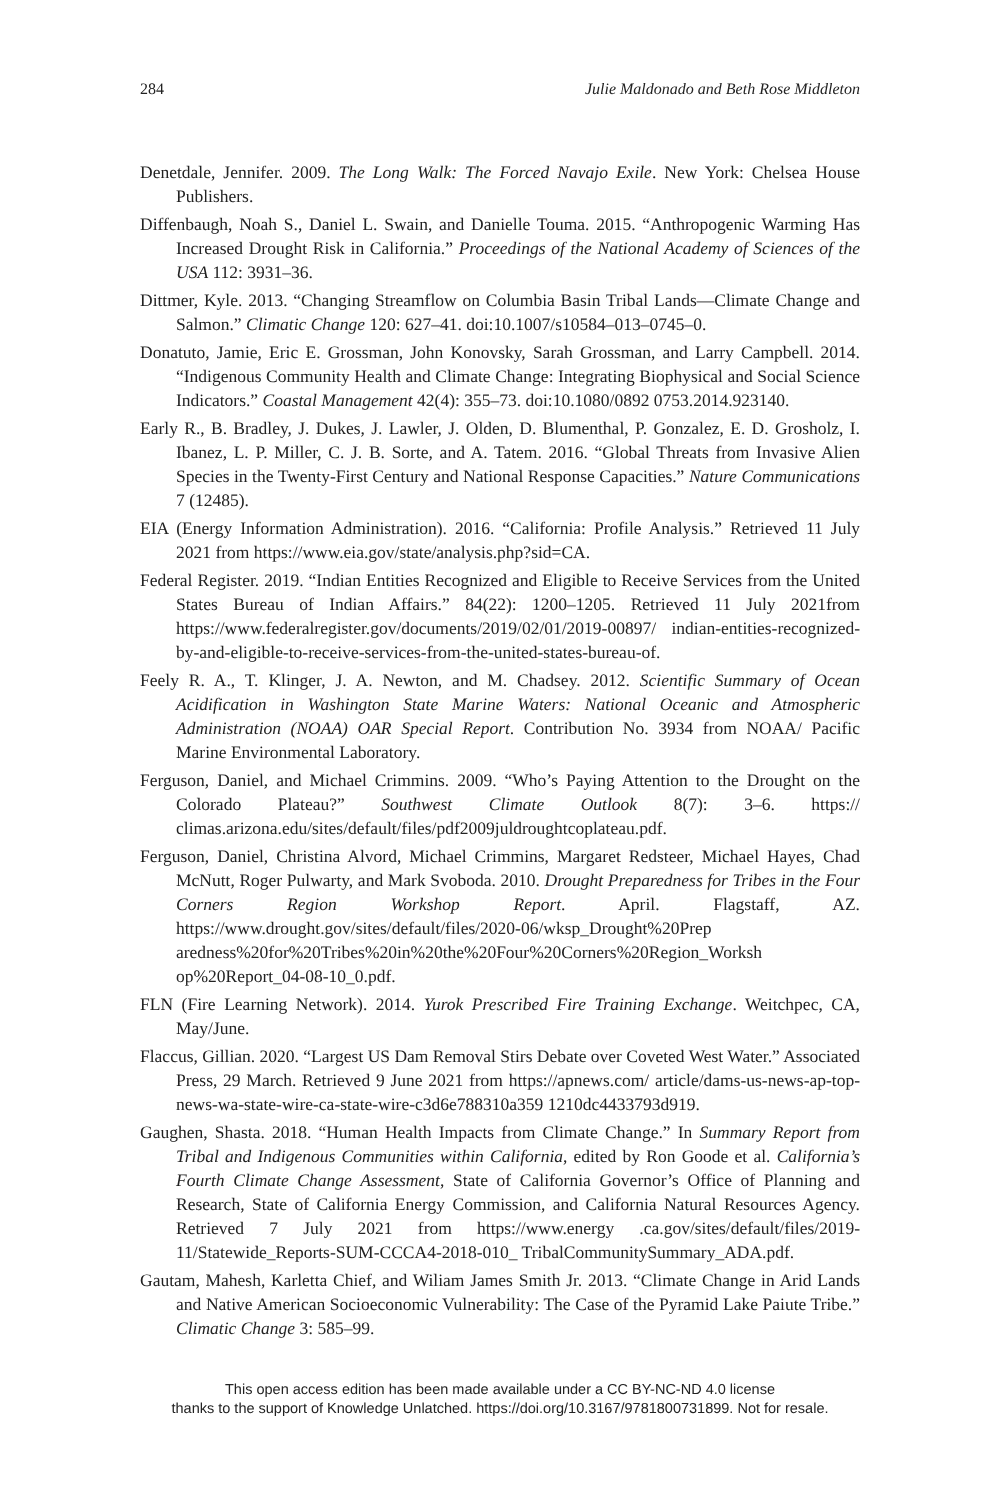284 Julie Maldonado and Beth Rose Middleton
Denetdale, Jennifer. 2009. The Long Walk: The Forced Navajo Exile. New York: Chelsea House Publishers.
Diffenbaugh, Noah S., Daniel L. Swain, and Danielle Touma. 2015. “Anthropogenic Warming Has Increased Drought Risk in California.” Proceedings of the National Academy of Sciences of the USA 112: 3931–36.
Dittmer, Kyle. 2013. “Changing Streamflow on Columbia Basin Tribal Lands—Climate Change and Salmon.” Climatic Change 120: 627–41. doi:10.1007/s10584–013–0745–0.
Donatuto, Jamie, Eric E. Grossman, John Konovsky, Sarah Grossman, and Larry Campbell. 2014. “Indigenous Community Health and Climate Change: Integrating Biophysical and Social Science Indicators.” Coastal Management 42(4): 355–73. doi:10.1080/0892 0753.2014.923140.
Early R., B. Bradley, J. Dukes, J. Lawler, J. Olden, D. Blumenthal, P. Gonzalez, E. D. Grosholz, I. Ibanez, L. P. Miller, C. J. B. Sorte, and A. Tatem. 2016. “Global Threats from Invasive Alien Species in the Twenty-First Century and National Response Capacities.” Nature Communications 7 (12485).
EIA (Energy Information Administration). 2016. “California: Profile Analysis.” Retrieved 11 July 2021 from https://www.eia.gov/state/analysis.php?sid=CA.
Federal Register. 2019. “Indian Entities Recognized and Eligible to Receive Services from the United States Bureau of Indian Affairs.” 84(22): 1200–1205. Retrieved 11 July 2021from https://www.federalregister.gov/documents/2019/02/01/2019-00897/ indian-entities-recognized-by-and-eligible-to-receive-services-from-the-united-states-bureau-of.
Feely R. A., T. Klinger, J. A. Newton, and M. Chadsey. 2012. Scientific Summary of Ocean Acidification in Washington State Marine Waters: National Oceanic and Atmospheric Administration (NOAA) OAR Special Report. Contribution No. 3934 from NOAA/ Pacific Marine Environmental Laboratory.
Ferguson, Daniel, and Michael Crimmins. 2009. “Who’s Paying Attention to the Drought on the Colorado Plateau?” Southwest Climate Outlook 8(7): 3–6. https:// climas.arizona.edu/sites/default/files/pdf2009juldroughtcoplateau.pdf.
Ferguson, Daniel, Christina Alvord, Michael Crimmins, Margaret Redsteer, Michael Hayes, Chad McNutt, Roger Pulwarty, and Mark Svoboda. 2010. Drought Preparedness for Tribes in the Four Corners Region Workshop Report. April. Flagstaff, AZ. https://www.drought.gov/sites/default/files/2020-06/wksp_Drought%20Prep aredness%20for%20Tribes%20in%20the%20Four%20Corners%20Region_Worksh op%20Report_04-08-10_0.pdf.
FLN (Fire Learning Network). 2014. Yurok Prescribed Fire Training Exchange. Weitchpec, CA, May/June.
Flaccus, Gillian. 2020. “Largest US Dam Removal Stirs Debate over Coveted West Water.” Associated Press, 29 March. Retrieved 9 June 2021 from https://apnews.com/ article/dams-us-news-ap-top-news-wa-state-wire-ca-state-wire-c3d6e788310a359 1210dc4433793d919.
Gaughen, Shasta. 2018. “Human Health Impacts from Climate Change.” In Summary Report from Tribal and Indigenous Communities within California, edited by Ron Goode et al. California’s Fourth Climate Change Assessment, State of California Governor’s Office of Planning and Research, State of California Energy Commission, and California Natural Resources Agency. Retrieved 7 July 2021 from https://www.energy .ca.gov/sites/default/files/2019-11/Statewide_Reports-SUM-CCCA4-2018-010_ TribalCommunitySummary_ADA.pdf.
Gautam, Mahesh, Karletta Chief, and Wiliam James Smith Jr. 2013. “Climate Change in Arid Lands and Native American Socioeconomic Vulnerability: The Case of the Pyramid Lake Paiute Tribe.” Climatic Change 3: 585–99.
This open access edition has been made available under a CC BY-NC-ND 4.0 license
thanks to the support of Knowledge Unlatched. https://doi.org/10.3167/9781800731899. Not for resale.